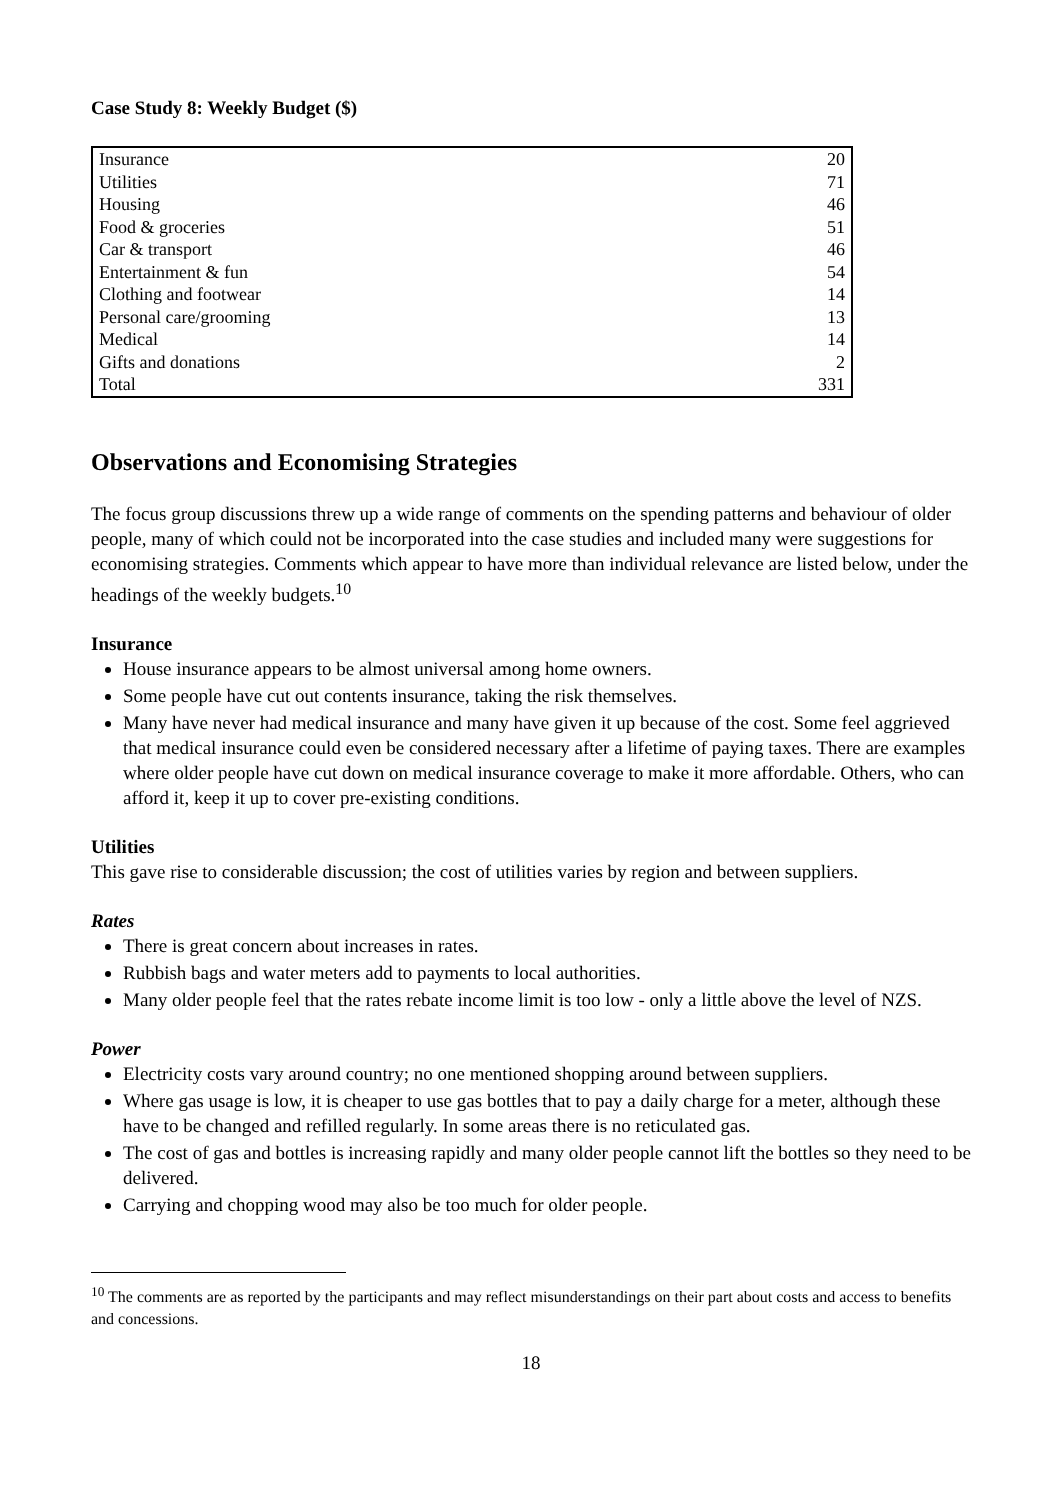Case Study 8: Weekly Budget ($)
| Insurance | 20 |
| Utilities | 71 |
| Housing | 46 |
| Food & groceries | 51 |
| Car & transport | 46 |
| Entertainment & fun | 54 |
| Clothing and footwear | 14 |
| Personal care/grooming | 13 |
| Medical | 14 |
| Gifts and donations | 2 |
| Total | 331 |
Observations and Economising Strategies
The focus group discussions threw up a wide range of comments on the spending patterns and behaviour of older people, many of which could not be incorporated into the case studies and included many were suggestions for economising strategies. Comments which appear to have more than individual relevance are listed below, under the headings of the weekly budgets.<sup>10</sup>
Insurance
House insurance appears to be almost universal among home owners.
Some people have cut out contents insurance, taking the risk themselves.
Many have never had medical insurance and many have given it up because of the cost. Some feel aggrieved that medical insurance could even be considered necessary after a lifetime of paying taxes. There are examples where older people have cut down on medical insurance coverage to make it more affordable. Others, who can afford it, keep it up to cover pre-existing conditions.
Utilities
This gave rise to considerable discussion; the cost of utilities varies by region and between suppliers.
Rates
There is great concern about increases in rates.
Rubbish bags and water meters add to payments to local authorities.
Many older people feel that the rates rebate income limit is too low - only a little above the level of NZS.
Power
Electricity costs vary around country; no one mentioned shopping around between suppliers.
Where gas usage is low, it is cheaper to use gas bottles that to pay a daily charge for a meter, although these have to be changed and refilled regularly. In some areas there is no reticulated gas.
The cost of gas and bottles is increasing rapidly and many older people cannot lift the bottles so they need to be delivered.
Carrying and chopping wood may also be too much for older people.
<sup>10</sup> The comments are as reported by the participants and may reflect misunderstandings on their part about costs and access to benefits and concessions.
18